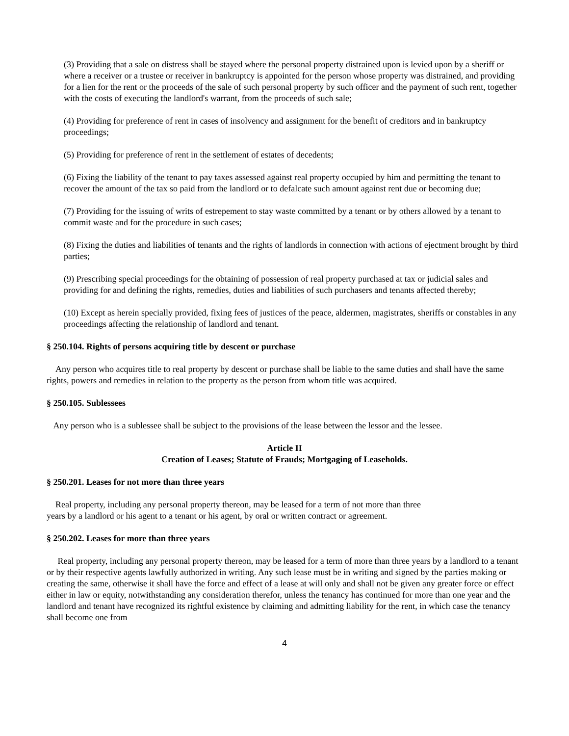(3) Providing that a sale on distress shall be stayed where the personal property distrained upon is levied upon by a sheriff or where a receiver or a trustee or receiver in bankruptcy is appointed for the person whose property was distrained, and providing for a lien for the rent or the proceeds of the sale of such personal property by such officer and the payment of such rent, together with the costs of executing the landlord's warrant, from the proceeds of such sale;
(4) Providing for preference of rent in cases of insolvency and assignment for the benefit of creditors and in bankruptcy proceedings;
(5) Providing for preference of rent in the settlement of estates of decedents;
(6) Fixing the liability of the tenant to pay taxes assessed against real property occupied by him and permitting the tenant to recover the amount of the tax so paid from the landlord or to defalcate such amount against rent due or becoming due;
(7) Providing for the issuing of writs of estrepement to stay waste committed by a tenant or by others allowed by a tenant to commit waste and for the procedure in such cases;
(8) Fixing the duties and liabilities of tenants and the rights of landlords in connection with actions of ejectment brought by third parties;
(9) Prescribing special proceedings for the obtaining of possession of real property purchased at tax or judicial sales and providing for and defining the rights, remedies, duties and liabilities of such purchasers and tenants affected thereby;
(10) Except as herein specially provided, fixing fees of justices of the peace, aldermen, magistrates, sheriffs or constables in any proceedings affecting the relationship of landlord and tenant.
§ 250.104. Rights of persons acquiring title by descent or purchase
Any person who acquires title to real property by descent or purchase shall be liable to the same duties and shall have the same rights, powers and remedies in relation to the property as the person from whom title was acquired.
§ 250.105. Sublessees
Any person who is a sublessee shall be subject to the provisions of the lease between the lessor and the lessee.
Article II
Creation of Leases; Statute of Frauds; Mortgaging of Leaseholds.
§ 250.201. Leases for not more than three years
Real property, including any personal property thereon, may be leased for a term of not more than three
years by a landlord or his agent to a tenant or his agent, by oral or written contract or agreement.
§ 250.202. Leases for more than three years
Real property, including any personal property thereon, may be leased for a term of more than three years by a landlord to a tenant or by their respective agents lawfully authorized in writing. Any such lease must be in writing and signed by the parties making or creating the same, otherwise it shall have the force and effect of a lease at will only and shall not be given any greater force or effect either in law or equity, notwithstanding any consideration therefor, unless the tenancy has continued for more than one year and the landlord and tenant have recognized its rightful existence by claiming and admitting liability for the rent, in which case the tenancy shall become one from
4